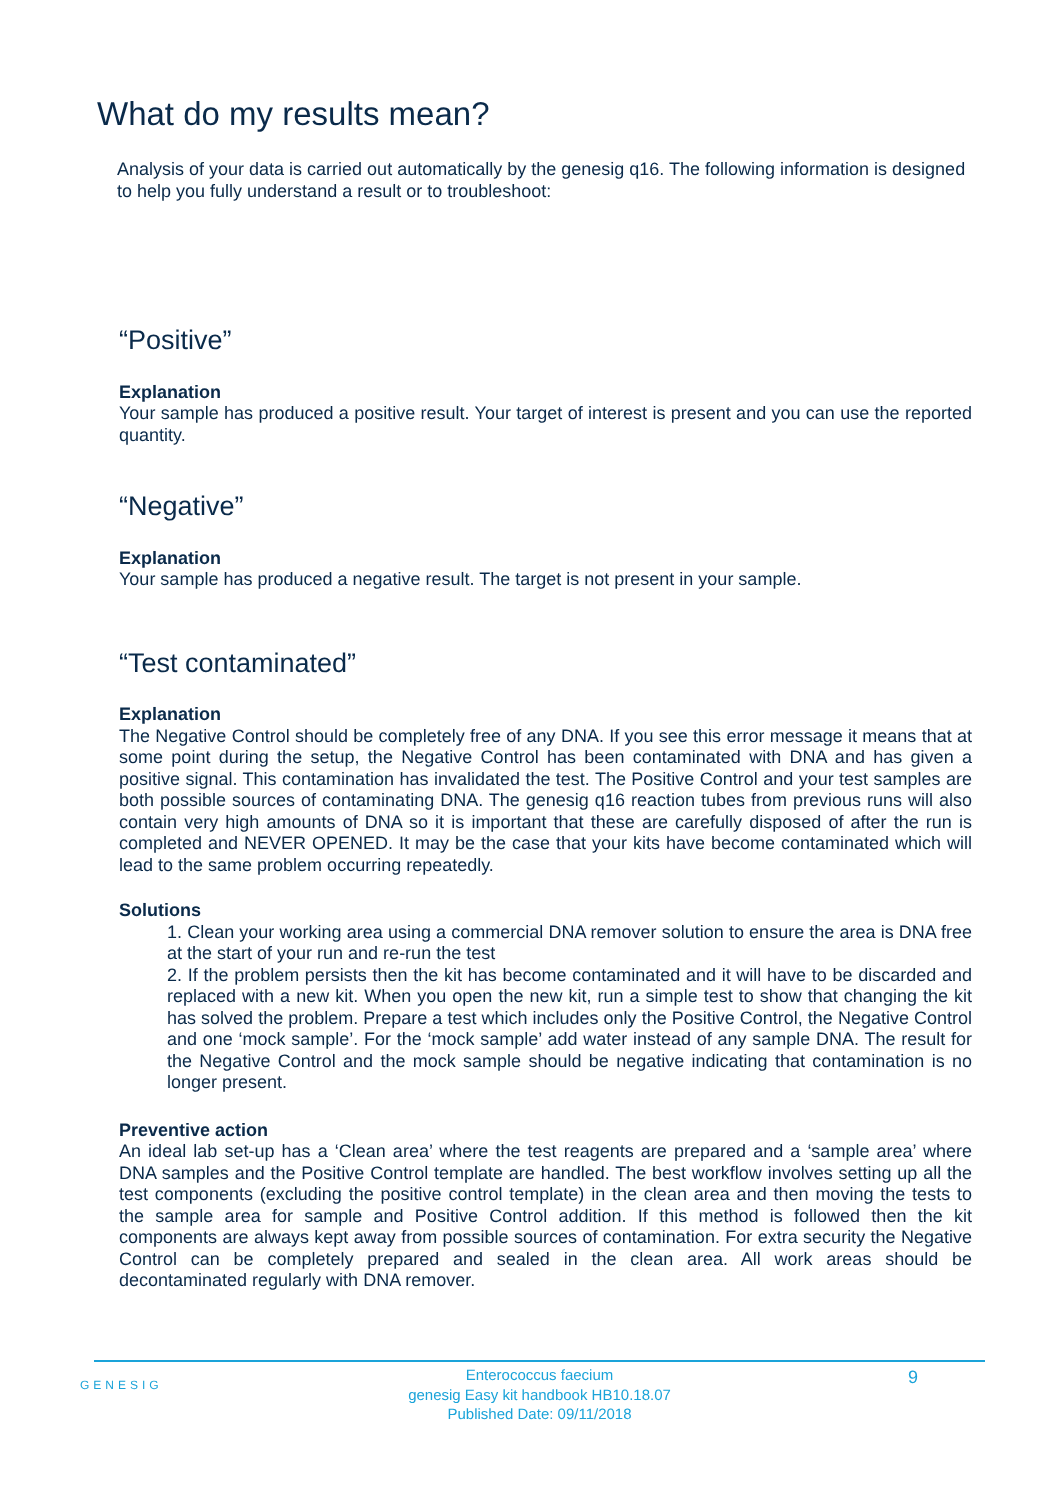What do my results mean?
Analysis of your data is carried out automatically by the genesig q16. The following information is designed to help you fully understand a result or to troubleshoot:
“Positive”
Explanation
Your sample has produced a positive result. Your target of interest is present and you can use the reported quantity.
“Negative”
Explanation
Your sample has produced a negative result. The target is not present in your sample.
“Test contaminated”
Explanation
The Negative Control should be completely free of any DNA. If you see this error message it means that at some point during the setup, the Negative Control has been contaminated with DNA and has given a positive signal. This contamination has invalidated the test. The Positive Control and your test samples are both possible sources of contaminating DNA. The genesig q16 reaction tubes from previous runs will also contain very high amounts of DNA so it is important that these are carefully disposed of after the run is completed and NEVER OPENED. It may be the case that your kits have become contaminated which will lead to the same problem occurring repeatedly.
Solutions
1. Clean your working area using a commercial DNA remover solution to ensure the area is DNA free at the start of your run and re-run the test
2. If the problem persists then the kit has become contaminated and it will have to be discarded and replaced with a new kit. When you open the new kit, run a simple test to show that changing the kit has solved the problem. Prepare a test which includes only the Positive Control, the Negative Control and one ‘mock sample’. For the ‘mock sample’ add water instead of any sample DNA. The result for the Negative Control and the mock sample should be negative indicating that contamination is no longer present.
Preventive action
An ideal lab set-up has a ‘Clean area’ where the test reagents are prepared and a ‘sample area’ where DNA samples and the Positive Control template are handled. The best workflow involves setting up all the test components (excluding the positive control template) in the clean area and then moving the tests to the sample area for sample and Positive Control addition. If this method is followed then the kit components are always kept away from possible sources of contamination. For extra security the Negative Control can be completely prepared and sealed in the clean area. All work areas should be decontaminated regularly with DNA remover.
GENESIG
Enterococcus faecium
genesig Easy kit handbook HB10.18.07
Published Date: 09/11/2018
9